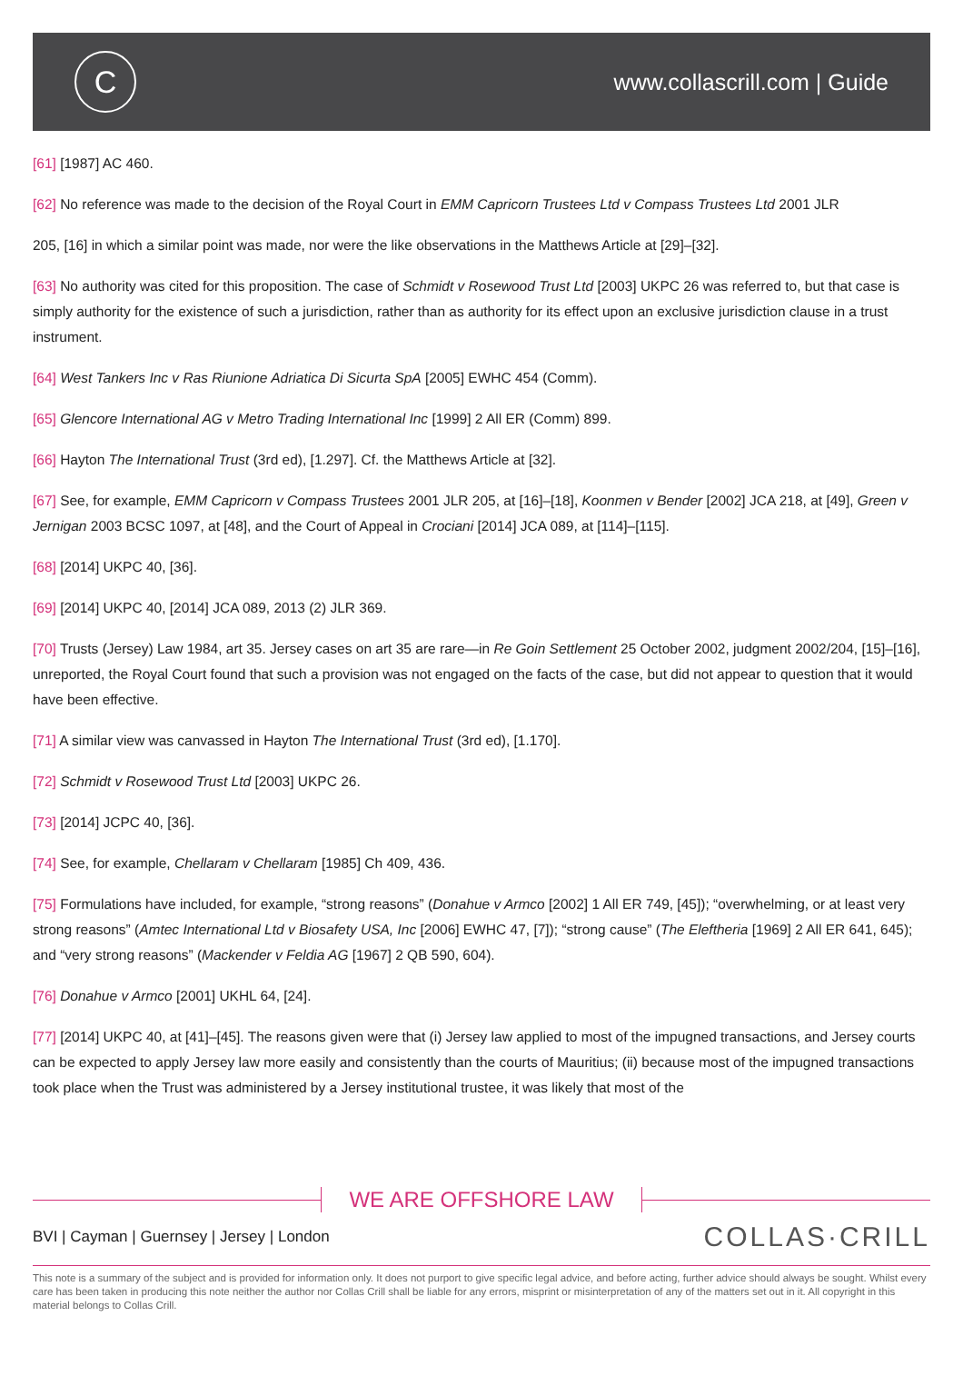C
www.collascrill.com | Guide
[61] [1987] AC 460.
[62] No reference was made to the decision of the Royal Court in EMM Capricorn Trustees Ltd v Compass Trustees Ltd 2001 JLR
205, [16] in which a similar point was made, nor were the like observations in the Matthews Article at [29]–[32].
[63] No authority was cited for this proposition. The case of Schmidt v Rosewood Trust Ltd [2003] UKPC 26 was referred to, but that case is simply authority for the existence of such a jurisdiction, rather than as authority for its effect upon an exclusive jurisdiction clause in a trust instrument.
[64] West Tankers Inc v Ras Riunione Adriatica Di Sicurta SpA [2005] EWHC 454 (Comm).
[65] Glencore International AG v Metro Trading International Inc [1999] 2 All ER (Comm) 899.
[66] Hayton The International Trust (3rd ed), [1.297]. Cf. the Matthews Article at [32].
[67] See, for example, EMM Capricorn v Compass Trustees 2001 JLR 205, at [16]–[18], Koonmen v Bender [2002] JCA 218, at [49], Green v Jernigan 2003 BCSC 1097, at [48], and the Court of Appeal in Crociani [2014] JCA 089, at [114]–[115].
[68] [2014] UKPC 40, [36].
[69] [2014] UKPC 40, [2014] JCA 089, 2013 (2) JLR 369.
[70] Trusts (Jersey) Law 1984, art 35. Jersey cases on art 35 are rare—in Re Goin Settlement 25 October 2002, judgment 2002/204, [15]–[16], unreported, the Royal Court found that such a provision was not engaged on the facts of the case, but did not appear to question that it would have been effective.
[71] A similar view was canvassed in Hayton The International Trust (3rd ed), [1.170].
[72] Schmidt v Rosewood Trust Ltd [2003] UKPC 26.
[73] [2014] JCPC 40, [36].
[74] See, for example, Chellaram v Chellaram [1985] Ch 409, 436.
[75] Formulations have included, for example, “strong reasons” (Donahue v Armco [2002] 1 All ER 749, [45]); “overwhelming, or at least very strong reasons” (Amtec International Ltd v Biosafety USA, Inc [2006] EWHC 47, [7]); “strong cause” (The Eleftheria [1969] 2 All ER 641, 645); and “very strong reasons” (Mackender v Feldia AG [1967] 2 QB 590, 604).
[76] Donahue v Armco [2001] UKHL 64, [24].
[77] [2014] UKPC 40, at [41]–[45]. The reasons given were that (i) Jersey law applied to most of the impugned transactions, and Jersey courts can be expected to apply Jersey law more easily and consistently than the courts of Mauritius; (ii) because most of the impugned transactions took place when the Trust was administered by a Jersey institutional trustee, it was likely that most of the
WE ARE OFFSHORE LAW
BVI | Cayman | Guernsey | Jersey | London
COLLAS·CRILL
This note is a summary of the subject and is provided for information only. It does not purport to give specific legal advice, and before acting, further advice should always be sought. Whilst every care has been taken in producing this note neither the author nor Collas Crill shall be liable for any errors, misprint or misinterpretation of any of the matters set out in it. All copyright in this material belongs to Collas Crill.